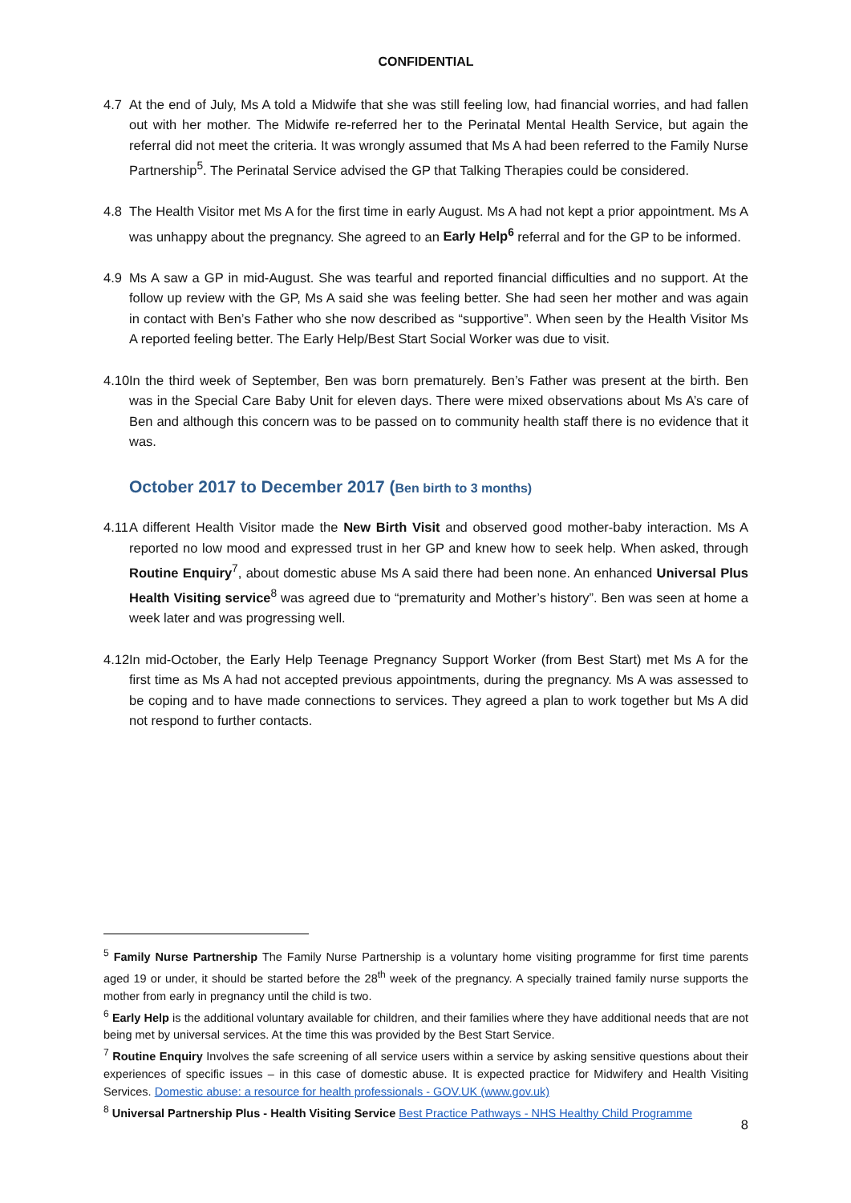CONFIDENTIAL
4.7 At the end of July, Ms A told a Midwife that she was still feeling low, had financial worries, and had fallen out with her mother. The Midwife re-referred her to the Perinatal Mental Health Service, but again the referral did not meet the criteria. It was wrongly assumed that Ms A had been referred to the Family Nurse Partnership<sup>5</sup>. The Perinatal Service advised the GP that Talking Therapies could be considered.
4.8 The Health Visitor met Ms A for the first time in early August. Ms A had not kept a prior appointment. Ms A was unhappy about the pregnancy. She agreed to an Early Help<sup>6</sup> referral and for the GP to be informed.
4.9 Ms A saw a GP in mid-August. She was tearful and reported financial difficulties and no support. At the follow up review with the GP, Ms A said she was feeling better. She had seen her mother and was again in contact with Ben’s Father who she now described as “supportive”. When seen by the Health Visitor Ms A reported feeling better. The Early Help/Best Start Social Worker was due to visit.
4.10 In the third week of September, Ben was born prematurely. Ben’s Father was present at the birth. Ben was in the Special Care Baby Unit for eleven days. There were mixed observations about Ms A’s care of Ben and although this concern was to be passed on to community health staff there is no evidence that it was.
October 2017 to December 2017 (Ben birth to 3 months)
4.11 A different Health Visitor made the New Birth Visit and observed good mother-baby interaction. Ms A reported no low mood and expressed trust in her GP and knew how to seek help. When asked, through Routine Enquiry<sup>7</sup>, about domestic abuse Ms A said there had been none. An enhanced Universal Plus Health Visiting service<sup>8</sup> was agreed due to “prematurity and Mother’s history”. Ben was seen at home a week later and was progressing well.
4.12 In mid-October, the Early Help Teenage Pregnancy Support Worker (from Best Start) met Ms A for the first time as Ms A had not accepted previous appointments, during the pregnancy. Ms A was assessed to be coping and to have made connections to services. They agreed a plan to work together but Ms A did not respond to further contacts.
<sup>5</sup> Family Nurse Partnership The Family Nurse Partnership is a voluntary home visiting programme for first time parents aged 19 or under, it should be started before the 28<sup>th</sup> week of the pregnancy. A specially trained family nurse supports the mother from early in pregnancy until the child is two.
<sup>6</sup> Early Help is the additional voluntary available for children, and their families where they have additional needs that are not being met by universal services. At the time this was provided by the Best Start Service.
<sup>7</sup> Routine Enquiry Involves the safe screening of all service users within a service by asking sensitive questions about their experiences of specific issues – in this case of domestic abuse. It is expected practice for Midwifery and Health Visiting Services. Domestic abuse: a resource for health professionals - GOV.UK (www.gov.uk)
<sup>8</sup> Universal Partnership Plus - Health Visiting Service Best Practice Pathways - NHS Healthy Child Programme
8